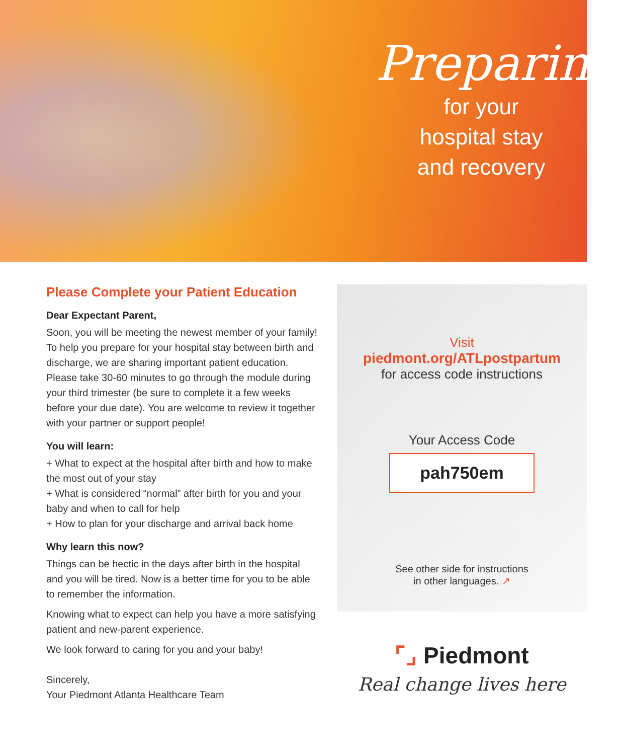Preparing
for your
hospital stay
and recovery
Please Complete your Patient Education
Dear Expectant Parent,
Soon, you will be meeting the newest member of your family! To help you prepare for your hospital stay between birth and discharge, we are sharing important patient education. Please take 30-60 minutes to go through the module during your third trimester (be sure to complete it a few weeks before your due date). You are welcome to review it together with your partner or support people!
You will learn:
+ What to expect at the hospital after birth and how to make the most out of your stay
+ What is considered “normal” after birth for you and your baby and when to call for help
+ How to plan for your discharge and arrival back home
Why learn this now?
Things can be hectic in the days after birth in the hospital and you will be tired. Now is a better time for you to be able to remember the information.
Knowing what to expect can help you have a more satisfying patient and new-parent experience.
We look forward to caring for you and your baby!
Sincerely,
Your Piedmont Atlanta Healthcare Team
Visit
piedmont.org/ATLpostpartum
for access code instructions
Your Access Code
pah750em
See other side for instructions
in other languages. ↗
⌜⌟ Piedmont
Real change lives here